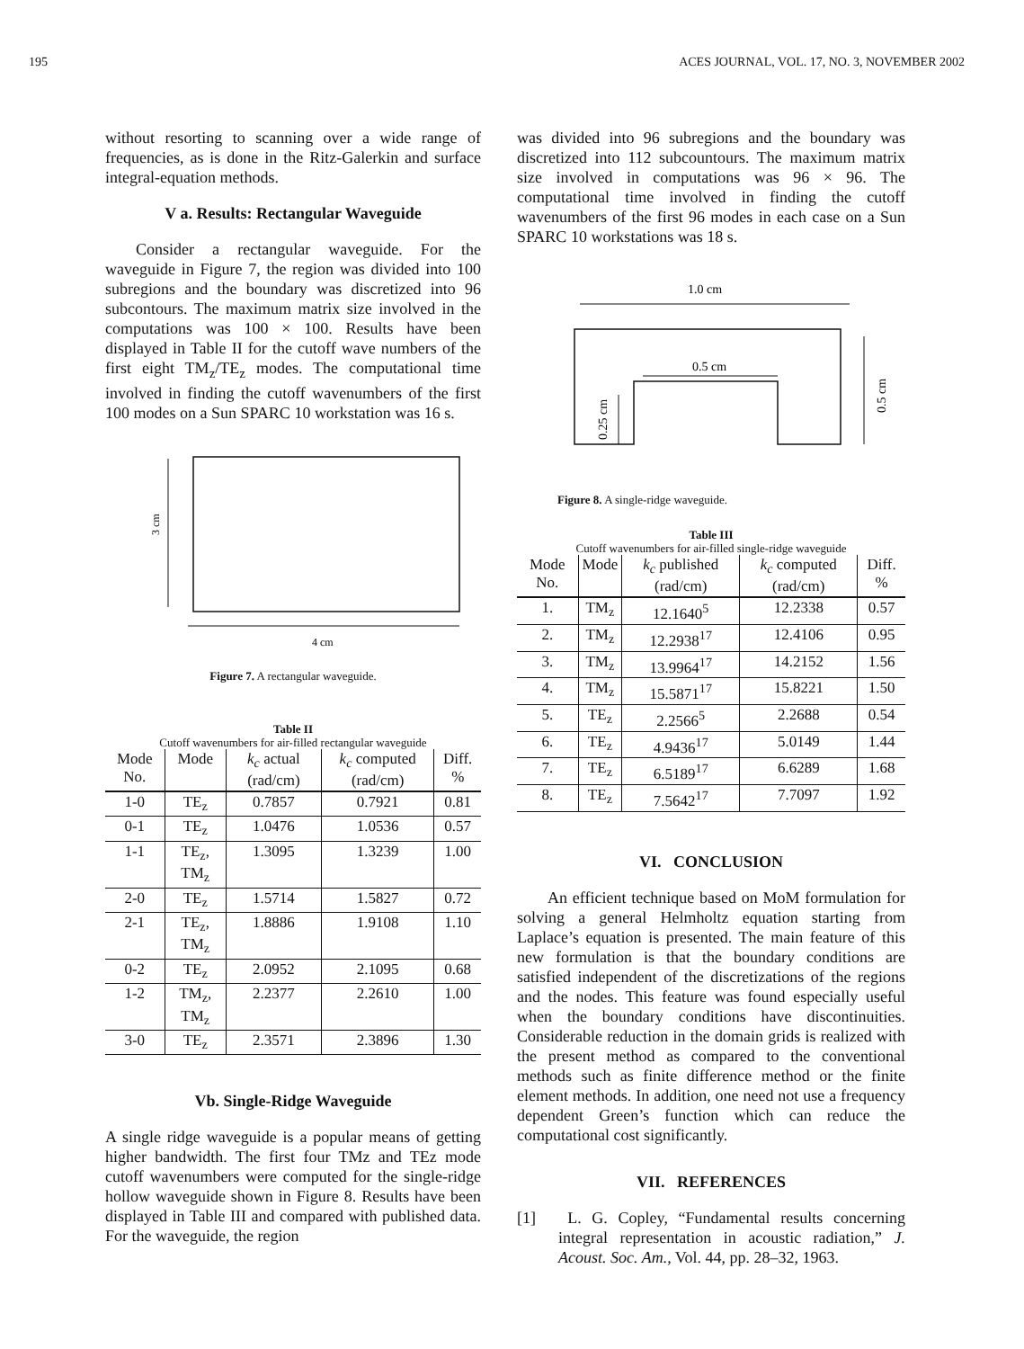195 ACES JOURNAL, VOL. 17, NO. 3, NOVEMBER 2002
without resorting to scanning over a wide range of frequencies, as is done in the Ritz-Galerkin and surface integral-equation methods.
V a. Results: Rectangular Waveguide
Consider a rectangular waveguide. For the waveguide in Figure 7, the region was divided into 100 subregions and the boundary was discretized into 96 subcontours. The maximum matrix size involved in the computations was 100 × 100. Results have been displayed in Table II for the cutoff wave numbers of the first eight TM<sub>z</sub>/TE<sub>z</sub> modes. The computational time involved in finding the cutoff wavenumbers of the first 100 modes on a Sun SPARC 10 workstation was 16 s.
3 cm
4 cm
Figure 7. A rectangular waveguide.
Table II
Cutoff wavenumbers for air-filled rectangular waveguide
| Mode No. | Mode | k<sub>c</sub> actual (rad/cm) | k<sub>c</sub> computed (rad/cm) | Diff. % |
| --- | --- | --- | --- | --- |
| 1-0 | TE<sub>z</sub> | 0.7857 | 0.7921 | 0.81 |
| 0-1 | TE<sub>z</sub> | 1.0476 | 1.0536 | 0.57 |
| 1-1 | TE<sub>z</sub>, TM<sub>z</sub> | 1.3095 | 1.3239 | 1.00 |
| 2-0 | TE<sub>z</sub> | 1.5714 | 1.5827 | 0.72 |
| 2-1 | TE<sub>z</sub>, TM<sub>z</sub> | 1.8886 | 1.9108 | 1.10 |
| 0-2 | TE<sub>z</sub> | 2.0952 | 2.1095 | 0.68 |
| 1-2 | TM<sub>z</sub>, TM<sub>z</sub> | 2.2377 | 2.2610 | 1.00 |
| 3-0 | TE<sub>z</sub> | 2.3571 | 2.3896 | 1.30 |
Vb. Single-Ridge Waveguide
A single ridge waveguide is a popular means of getting higher bandwidth. The first four TMz and TEz mode cutoff wavenumbers were computed for the single-ridge hollow waveguide shown in Figure 8. Results have been displayed in Table III and compared with published data. For the waveguide, the region
was divided into 96 subregions and the boundary was discretized into 112 subcountours. The maximum matrix size involved in computations was 96 × 96. The computational time involved in finding the cutoff wavenumbers of the first 96 modes in each case on a Sun SPARC 10 workstations was 18 s.
1.0 cm
0.5 cm
0.25 cm
0.5 cm
Figure 8. A single-ridge waveguide.
Table III
Cutoff wavenumbers for air-filled single-ridge waveguide
| Mode No. | Mode | k<sub>c</sub> published (rad/cm) | k<sub>c</sub> computed (rad/cm) | Diff. % |
| --- | --- | --- | --- | --- |
| 1. | TM<sub>z</sub> | 12.1640<sup>5</sup> | 12.2338 | 0.57 |
| 2. | TM<sub>z</sub> | 12.2938<sup>17</sup> | 12.4106 | 0.95 |
| 3. | TM<sub>z</sub> | 13.9964<sup>17</sup> | 14.2152 | 1.56 |
| 4. | TM<sub>z</sub> | 15.5871<sup>17</sup> | 15.8221 | 1.50 |
| 5. | TE<sub>z</sub> | 2.2566<sup>5</sup> | 2.2688 | 0.54 |
| 6. | TE<sub>z</sub> | 4.9436<sup>17</sup> | 5.0149 | 1.44 |
| 7. | TE<sub>z</sub> | 6.5189<sup>17</sup> | 6.6289 | 1.68 |
| 8. | TE<sub>z</sub> | 7.5642<sup>17</sup> | 7.7097 | 1.92 |
VI. CONCLUSION
An efficient technique based on MoM formulation for solving a general Helmholtz equation starting from Laplace’s equation is presented. The main feature of this new formulation is that the boundary conditions are satisfied independent of the discretizations of the regions and the nodes. This feature was found especially useful when the boundary conditions have discontinuities. Considerable reduction in the domain grids is realized with the present method as compared to the conventional methods such as finite difference method or the finite element methods. In addition, one need not use a frequency dependent Green’s function which can reduce the computational cost significantly.
VII. REFERENCES
[1] L. G. Copley, “Fundamental results concerning integral representation in acoustic radiation,” J. Acoust. Soc. Am., Vol. 44, pp. 28–32, 1963.